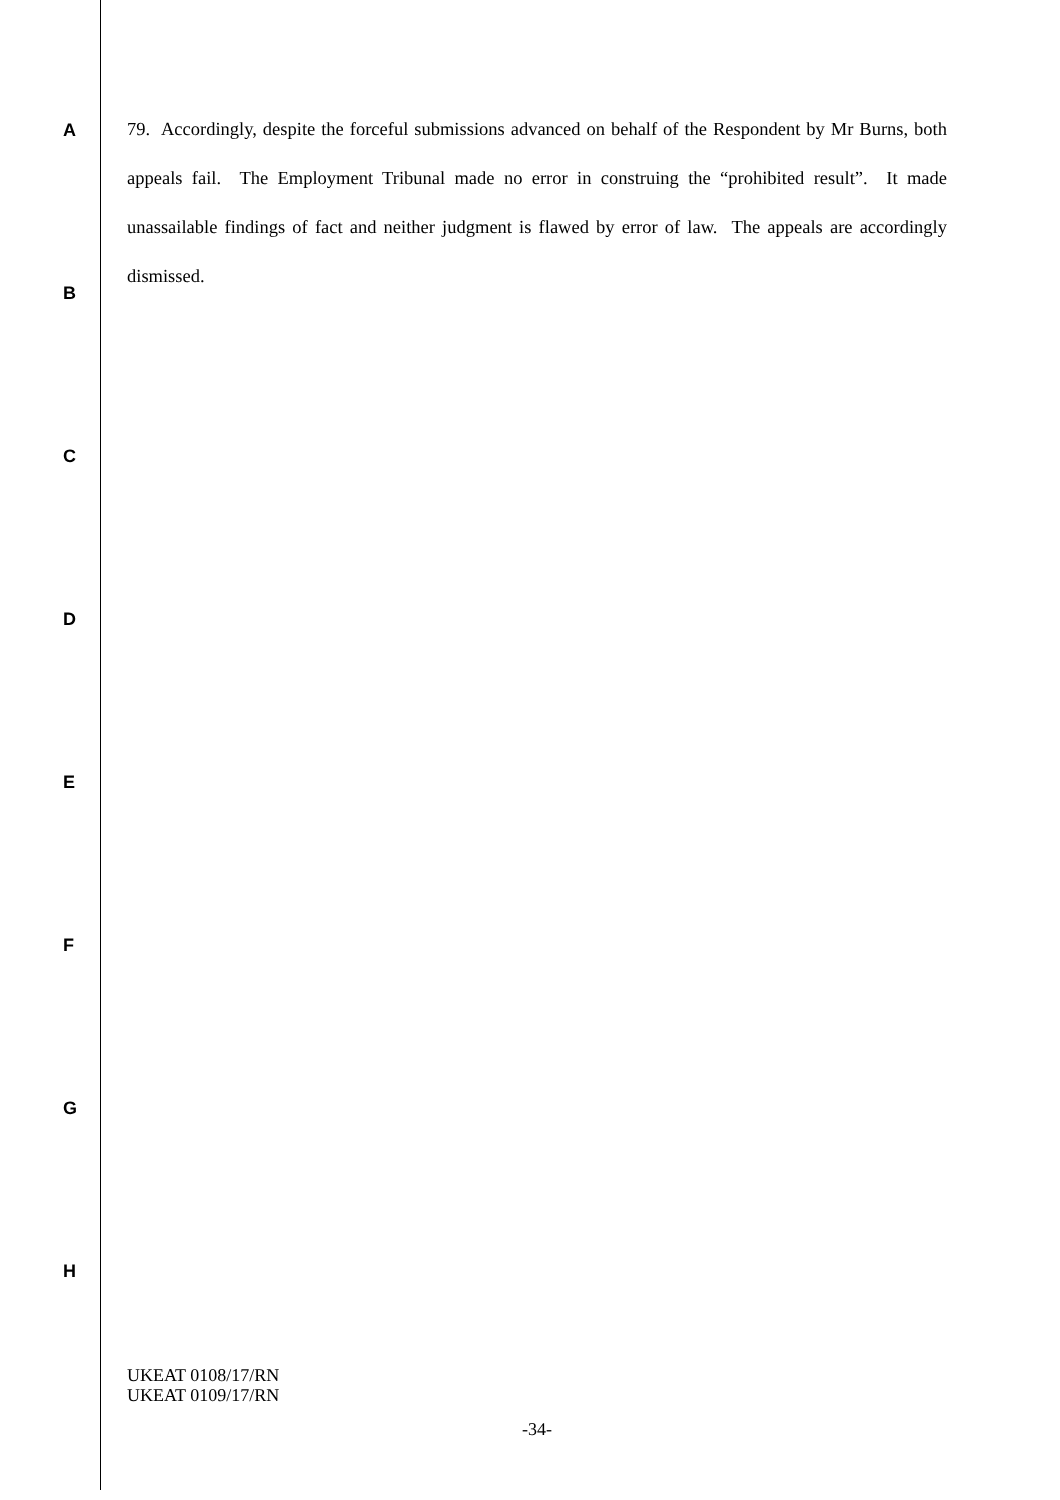A
79. Accordingly, despite the forceful submissions advanced on behalf of the Respondent by Mr Burns, both appeals fail. The Employment Tribunal made no error in construing the “prohibited result”. It made unassailable findings of fact and neither judgment is flawed by error of law. The appeals are accordingly dismissed.
B
C
D
E
F
G
H
UKEAT 0108/17/RN
UKEAT 0109/17/RN
-34-